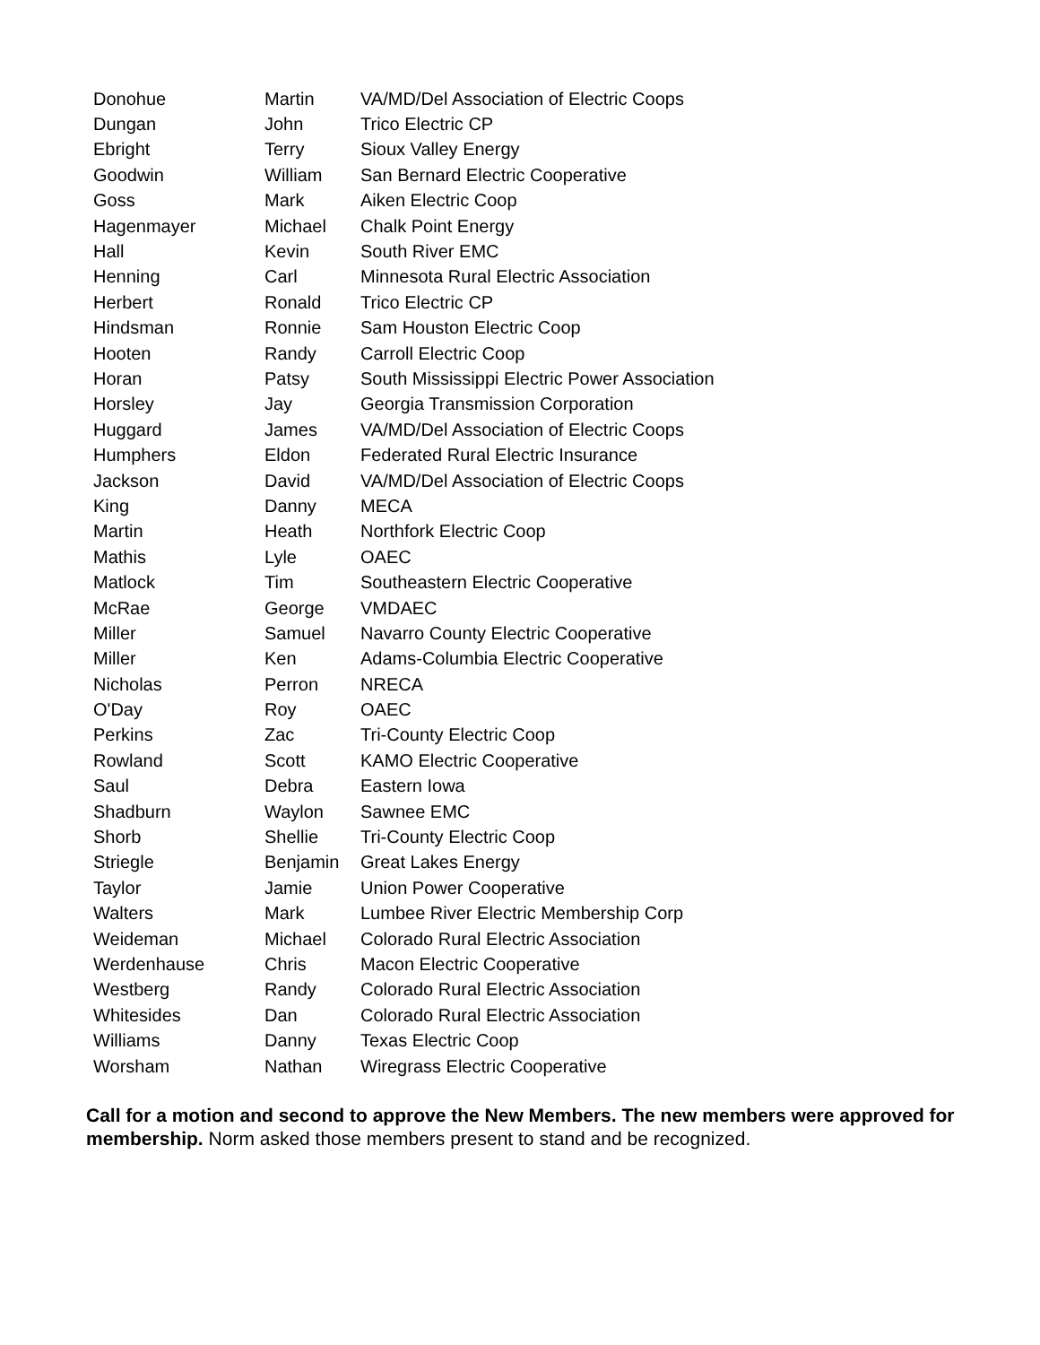| Donohue | Martin | VA/MD/Del Association of Electric Coops |
| Dungan | John | Trico Electric CP |
| Ebright | Terry | Sioux Valley Energy |
| Goodwin | William | San Bernard Electric Cooperative |
| Goss | Mark | Aiken Electric Coop |
| Hagenmayer | Michael | Chalk Point Energy |
| Hall | Kevin | South River EMC |
| Henning | Carl | Minnesota Rural Electric Association |
| Herbert | Ronald | Trico Electric CP |
| Hindsman | Ronnie | Sam Houston Electric Coop |
| Hooten | Randy | Carroll Electric Coop |
| Horan | Patsy | South Mississippi Electric Power Association |
| Horsley | Jay | Georgia Transmission Corporation |
| Huggard | James | VA/MD/Del Association of Electric Coops |
| Humphers | Eldon | Federated Rural Electric Insurance |
| Jackson | David | VA/MD/Del Association of Electric Coops |
| King | Danny | MECA |
| Martin | Heath | Northfork Electric Coop |
| Mathis | Lyle | OAEC |
| Matlock | Tim | Southeastern Electric Cooperative |
| McRae | George | VMDAEC |
| Miller | Samuel | Navarro County Electric Cooperative |
| Miller | Ken | Adams-Columbia Electric Cooperative |
| Nicholas | Perron | NRECA |
| O'Day | Roy | OAEC |
| Perkins | Zac | Tri-County Electric Coop |
| Rowland | Scott | KAMO Electric Cooperative |
| Saul | Debra | Eastern Iowa |
| Shadburn | Waylon | Sawnee EMC |
| Shorb | Shellie | Tri-County Electric Coop |
| Striegle | Benjamin | Great Lakes Energy |
| Taylor | Jamie | Union Power Cooperative |
| Walters | Mark | Lumbee River Electric Membership Corp |
| Weideman | Michael | Colorado Rural Electric Association |
| Werdenhause | Chris | Macon Electric Cooperative |
| Westberg | Randy | Colorado Rural Electric Association |
| Whitesides | Dan | Colorado Rural Electric Association |
| Williams | Danny | Texas Electric Coop |
| Worsham | Nathan | Wiregrass Electric Cooperative |
Call for a motion and second to approve the New Members. The new members were approved for membership. Norm asked those members present to stand and be recognized.